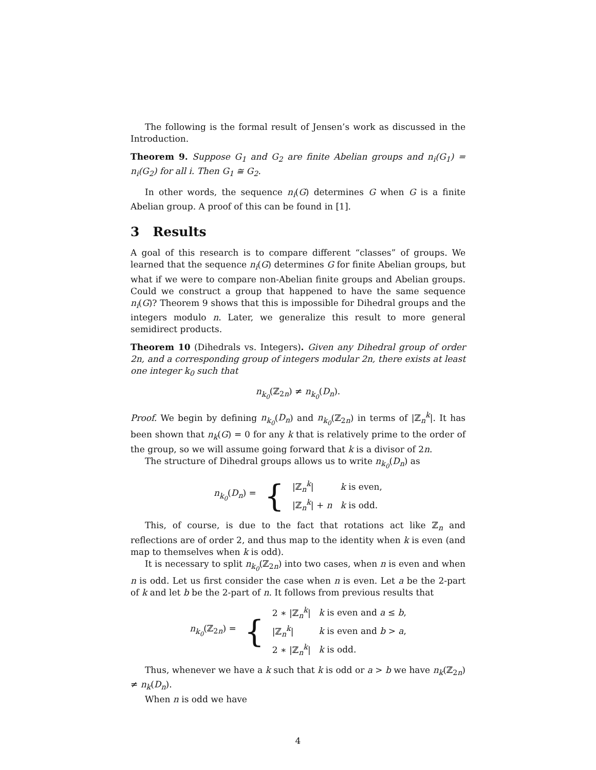The following is the formal result of Jensen’s work as discussed in the Introduction.
Theorem 9. Suppose G<sub>1</sub> and G<sub>2</sub> are finite Abelian groups and n<sub>i</sub>(G<sub>1</sub>) = n<sub>i</sub>(G<sub>2</sub>) for all i. Then G<sub>1</sub> ≅ G<sub>2</sub>.
In other words, the sequence n<sub>i</sub>(G) determines G when G is a finite Abelian group. A proof of this can be found in [1].
3 Results
A goal of this research is to compare different “classes” of groups. We learned that the sequence n<sub>i</sub>(G) determines G for finite Abelian groups, but what if we were to compare non-Abelian finite groups and Abelian groups. Could we construct a group that happened to have the same sequence n<sub>i</sub>(G)? Theorem 9 shows that this is impossible for Dihedral groups and the integers modulo n. Later, we generalize this result to more general semidirect products.
Theorem 10 (Dihedrals vs. Integers). Given any Dihedral group of order 2n, and a corresponding group of integers modular 2n, there exists at least one integer k<sub>0</sub> such that
n<sub>k<sub>0</sub></sub>(ℤ<sub>2n</sub>) ≠ n<sub>k<sub>0</sub></sub>(D<sub>n</sub>).
Proof. We begin by defining n<sub>k<sub>0</sub></sub>(D<sub>n</sub>) and n<sub>k<sub>0</sub></sub>(ℤ<sub>2n</sub>) in terms of |ℤ<sub>n</sub><sup>k</sup>|. It has been shown that n<sub>k</sub>(G) = 0 for any k that is relatively prime to the order of the group, so we will assume going forward that k is a divisor of 2n.
The structure of Dihedral groups allows us to write n<sub>k<sub>0</sub></sub>(D<sub>n</sub>) as
| n<sub>k<sub>0</sub></sub> ( D<sub>n</sub> ) = | { | /ℤ<sub>n</sub><sup>k</sup>/ | k is even, |
| | | /ℤ<sub>n</sub><sup>k</sup>/ + n | k is odd. |
This, of course, is due to the fact that rotations act like ℤ<sub>n</sub> and reflections are of order 2, and thus map to the identity when k is even (and map to themselves when k is odd).
It is necessary to split n<sub>k<sub>0</sub></sub>(ℤ<sub>2n</sub>) into two cases, when n is even and when n is odd. Let us first consider the case when n is even. Let a be the 2-part of k and let b be the 2-part of n. It follows from previous results that
| n<sub>k<sub>0</sub></sub> (ℤ<sub>2n</sub>) = | { | 2 ∗ /ℤ<sub>n</sub><sup>k</sup>/ | k is even and a ≤ b , |
| | | /ℤ<sub>n</sub><sup>k</sup>/ | k is even and b > a , |
| | | 2 ∗ /ℤ<sub>n</sub><sup>k</sup>/ | k is odd. |
Thus, whenever we have a k such that k is odd or a > b we have n<sub>k</sub>(ℤ<sub>2n</sub>) ≠ n<sub>k</sub>(D<sub>n</sub>).
When n is odd we have
4